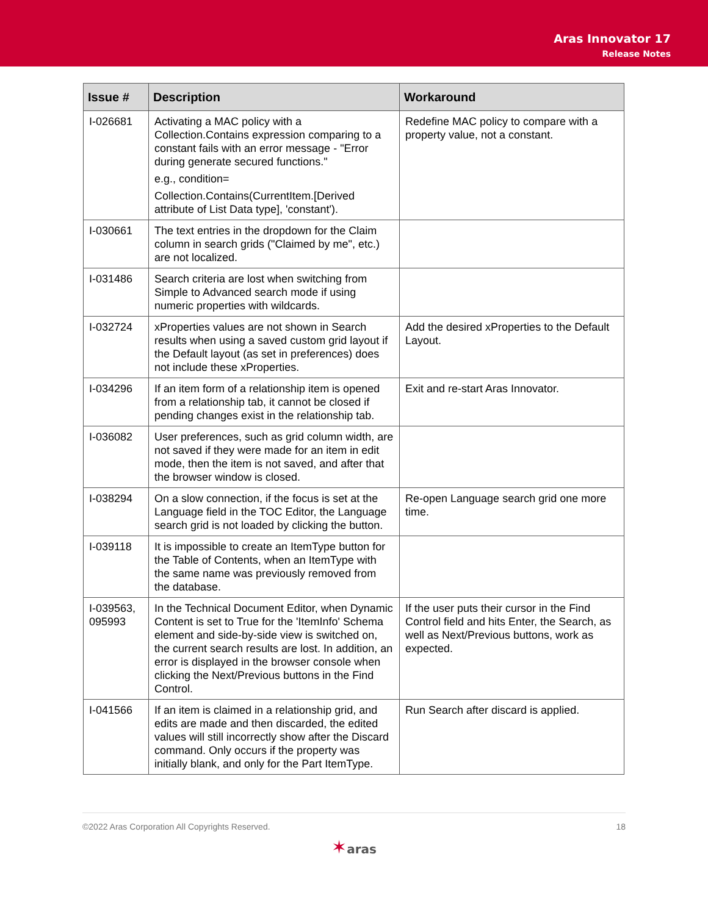Aras Innovator 17
Release Notes
| Issue # | Description | Workaround |
| --- | --- | --- |
| I-026681 | Activating a MAC policy with a Collection.Contains expression comparing to a constant fails with an error message - "Error during generate secured functions." e.g., condition= Collection.Contains(CurrentItem.[Derived attribute of List Data type], 'constant'). | Redefine MAC policy to compare with a property value, not a constant. |
| I-030661 | The text entries in the dropdown for the Claim column in search grids ("Claimed by me", etc.) are not localized. | |
| I-031486 | Search criteria are lost when switching from Simple to Advanced search mode if using numeric properties with wildcards. | |
| I-032724 | xProperties values are not shown in Search results when using a saved custom grid layout if the Default layout (as set in preferences) does not include these xProperties. | Add the desired xProperties to the Default Layout. |
| I-034296 | If an item form of a relationship item is opened from a relationship tab, it cannot be closed if pending changes exist in the relationship tab. | Exit and re-start Aras Innovator. |
| I-036082 | User preferences, such as grid column width, are not saved if they were made for an item in edit mode, then the item is not saved, and after that the browser window is closed. | |
| I-038294 | On a slow connection, if the focus is set at the Language field in the TOC Editor, the Language search grid is not loaded by clicking the button. | Re-open Language search grid one more time. |
| I-039118 | It is impossible to create an ItemType button for the Table of Contents, when an ItemType with the same name was previously removed from the database. | |
| I-039563, 095993 | In the Technical Document Editor, when Dynamic Content is set to True for the 'ItemInfo' Schema element and side-by-side view is switched on, the current search results are lost. In addition, an error is displayed in the browser console when clicking the Next/Previous buttons in the Find Control. | If the user puts their cursor in the Find Control field and hits Enter, the Search, as well as Next/Previous buttons, work as expected. |
| I-041566 | If an item is claimed in a relationship grid, and edits are made and then discarded, the edited values will still incorrectly show after the Discard command. Only occurs if the property was initially blank, and only for the Part ItemType. | Run Search after discard is applied. |
©2022 Aras Corporation All Copyrights Reserved. 18
✶aras